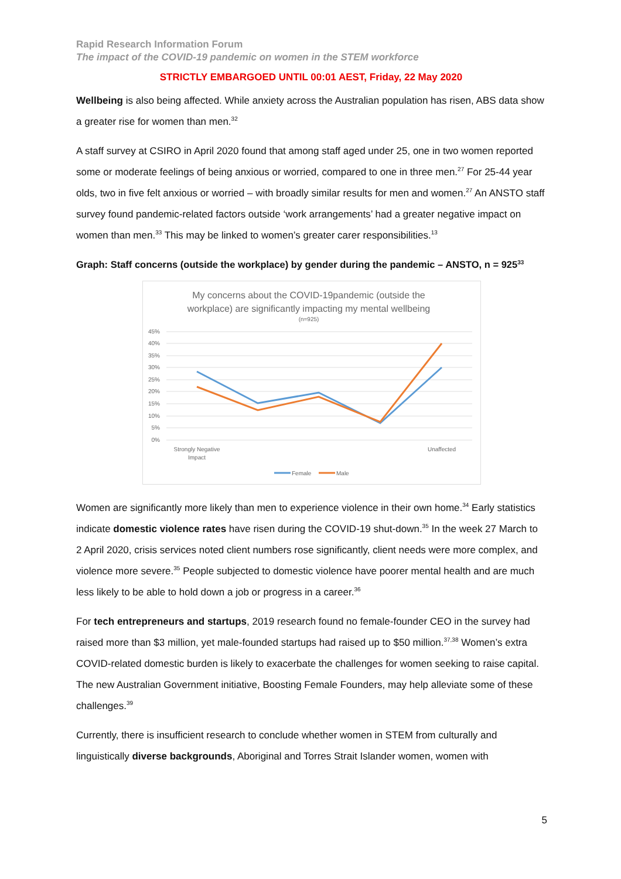Rapid Research Information Forum
The impact of the COVID-19 pandemic on women in the STEM workforce
STRICTLY EMBARGOED UNTIL 00:01 AEST, Friday, 22 May 2020
Wellbeing is also being affected. While anxiety across the Australian population has risen, ABS data show a greater rise for women than men.<sup>32</sup>
A staff survey at CSIRO in April 2020 found that among staff aged under 25, one in two women reported some or moderate feelings of being anxious or worried, compared to one in three men.<sup>27</sup> For 25-44 year olds, two in five felt anxious or worried – with broadly similar results for men and women.<sup>27</sup> An ANSTO staff survey found pandemic-related factors outside ‘work arrangements’ had a greater negative impact on women than men.<sup>33</sup> This may be linked to women’s greater carer responsibilities.<sup>13</sup>
Graph: Staff concerns (outside the workplace) by gender during the pandemic – ANSTO, n = 925<sup>33</sup>
My concerns about the COVID-19pandemic (outside the
workplace) are significantly impacting my mental wellbeing
(n=925)
45%
40%
35%
30%
25%
20%
15%
10%
5%
0%
Strongly Negative
Impact
Unaffected
Female
Male
Women are significantly more likely than men to experience violence in their own home.<sup>34</sup> Early statistics indicate domestic violence rates have risen during the COVID-19 shut-down.<sup>35</sup> In the week 27 March to 2 April 2020, crisis services noted client numbers rose significantly, client needs were more complex, and violence more severe.<sup>35</sup> People subjected to domestic violence have poorer mental health and are much less likely to be able to hold down a job or progress in a career.<sup>36</sup>
For tech entrepreneurs and startups, 2019 research found no female-founder CEO in the survey had raised more than $3 million, yet male-founded startups had raised up to $50 million.<sup>37,38</sup> Women’s extra COVID-related domestic burden is likely to exacerbate the challenges for women seeking to raise capital. The new Australian Government initiative, Boosting Female Founders, may help alleviate some of these challenges.<sup>39</sup>
Currently, there is insufficient research to conclude whether women in STEM from culturally and linguistically diverse backgrounds, Aboriginal and Torres Strait Islander women, women with
5